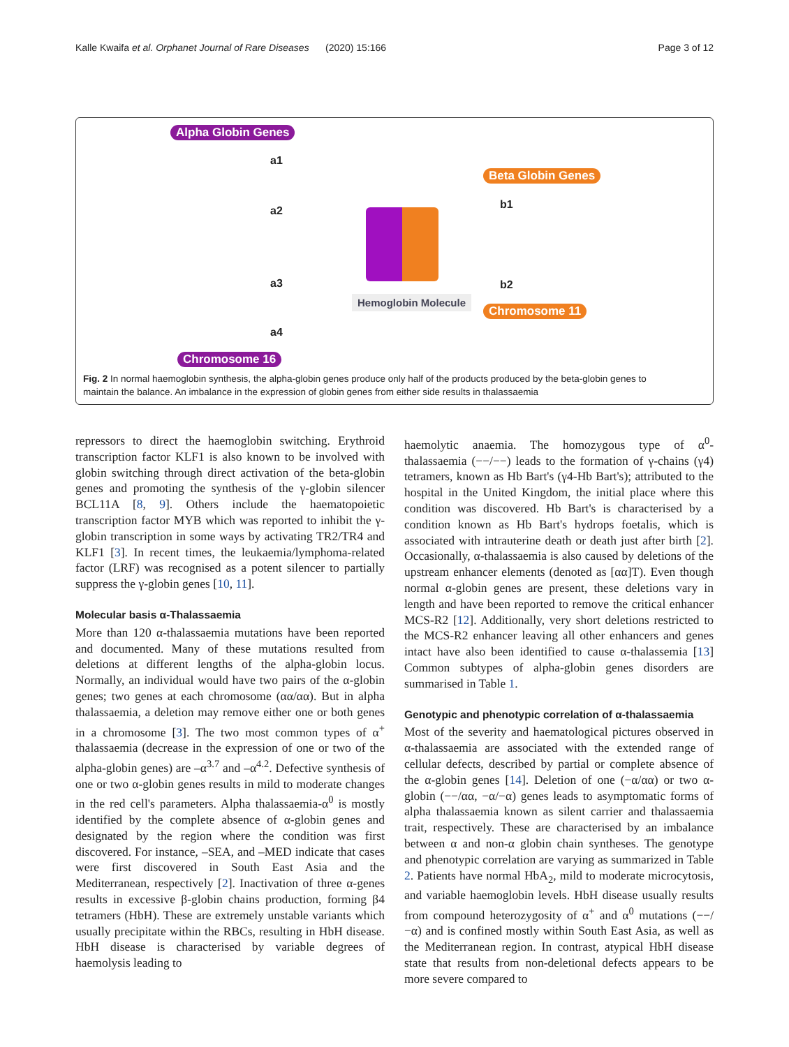Kalle Kwaifa et al. Orphanet Journal of Rare Diseases (2020) 15:166 Page 3 of 12
Alpha Globin Genes
a1
a2
a3
a4
Chromosome 16
Hemoglobin Molecule
Beta Globin Genes
b1
b2
Chromosome 11
Fig. 2 In normal haemoglobin synthesis, the alpha-globin genes produce only half of the products produced by the beta-globin genes to maintain the balance. An imbalance in the expression of globin genes from either side results in thalassaemia
repressors to direct the haemoglobin switching. Erythroid transcription factor KLF1 is also known to be involved with globin switching through direct activation of the beta-globin genes and promoting the synthesis of the γ-globin silencer BCL11A [8, 9]. Others include the haematopoietic transcription factor MYB which was reported to inhibit the γ-globin transcription in some ways by activating TR2/TR4 and KLF1 [3]. In recent times, the leukaemia/lymphoma-related factor (LRF) was recognised as a potent silencer to partially suppress the γ-globin genes [10, 11].
Molecular basis α-Thalassaemia
More than 120 α-thalassaemia mutations have been reported and documented. Many of these mutations resulted from deletions at different lengths of the alpha-globin locus. Normally, an individual would have two pairs of the α-globin genes; two genes at each chromosome (αα/αα). But in alpha thalassaemia, a deletion may remove either one or both genes in a chromosome [3]. The two most common types of α<sup>+</sup> thalassaemia (decrease in the expression of one or two of the alpha-globin genes) are –α<sup>3.7</sup> and –α<sup>4.2</sup>. Defective synthesis of one or two α-globin genes results in mild to moderate changes in the red cell's parameters. Alpha thalassaemia-α<sup>0</sup> is mostly identified by the complete absence of α-globin genes and designated by the region where the condition was first discovered. For instance, –SEA, and –MED indicate that cases were first discovered in South East Asia and the Mediterranean, respectively [2]. Inactivation of three α-genes results in excessive β-globin chains production, forming β4 tetramers (HbH). These are extremely unstable variants which usually precipitate within the RBCs, resulting in HbH disease. HbH disease is characterised by variable degrees of haemolysis leading to
haemolytic anaemia. The homozygous type of α<sup>0</sup>- thalassaemia (−−/−−) leads to the formation of γ-chains (γ4) tetramers, known as Hb Bart's (γ4-Hb Bart's); attributed to the hospital in the United Kingdom, the initial place where this condition was discovered. Hb Bart's is characterised by a condition known as Hb Bart's hydrops foetalis, which is associated with intrauterine death or death just after birth [2]. Occasionally, α-thalassaemia is also caused by deletions of the upstream enhancer elements (denoted as [αα]T). Even though normal α-globin genes are present, these deletions vary in length and have been reported to remove the critical enhancer MCS-R2 [12]. Additionally, very short deletions restricted to the MCS-R2 enhancer leaving all other enhancers and genes intact have also been identified to cause α-thalassemia [13] Common subtypes of alpha-globin genes disorders are summarised in Table 1.
Genotypic and phenotypic correlation of α-thalassaemia
Most of the severity and haematological pictures observed in α-thalassaemia are associated with the extended range of cellular defects, described by partial or complete absence of the α-globin genes [14]. Deletion of one (−α/αα) or two α-globin (−−/αα, −α/−α) genes leads to asymptomatic forms of alpha thalassaemia known as silent carrier and thalassaemia trait, respectively. These are characterised by an imbalance between α and non-α globin chain syntheses. The genotype and phenotypic correlation are varying as summarized in Table 2. Patients have normal HbA<sub>2</sub>, mild to moderate microcytosis, and variable haemoglobin levels. HbH disease usually results from compound heterozygosity of α<sup>+</sup> and α<sup>0</sup> mutations (−−/−α) and is confined mostly within South East Asia, as well as the Mediterranean region. In contrast, atypical HbH disease state that results from non-deletional defects appears to be more severe compared to